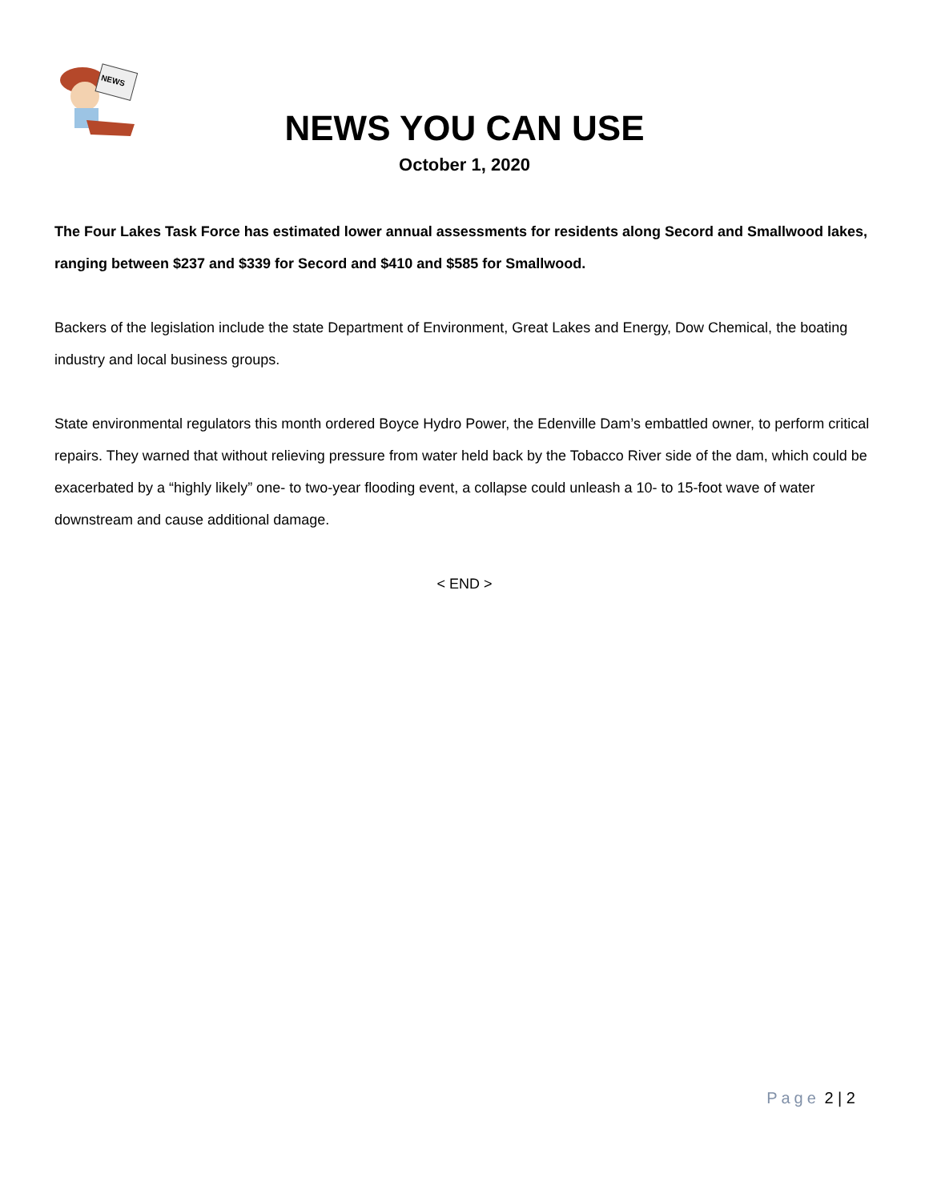NEWS
NEWS YOU CAN USE
October 1, 2020
The Four Lakes Task Force has estimated lower annual assessments for residents along Secord and Smallwood lakes, ranging between $237 and $339 for Secord and $410 and $585 for Smallwood.
Backers of the legislation include the state Department of Environment, Great Lakes and Energy, Dow Chemical, the boating industry and local business groups.
State environmental regulators this month ordered Boyce Hydro Power, the Edenville Dam’s embattled owner, to perform critical repairs. They warned that without relieving pressure from water held back by the Tobacco River side of the dam, which could be exacerbated by a “highly likely” one- to two-year flooding event, a collapse could unleash a 10- to 15-foot wave of water downstream and cause additional damage.
< END >
Page 2 | 2